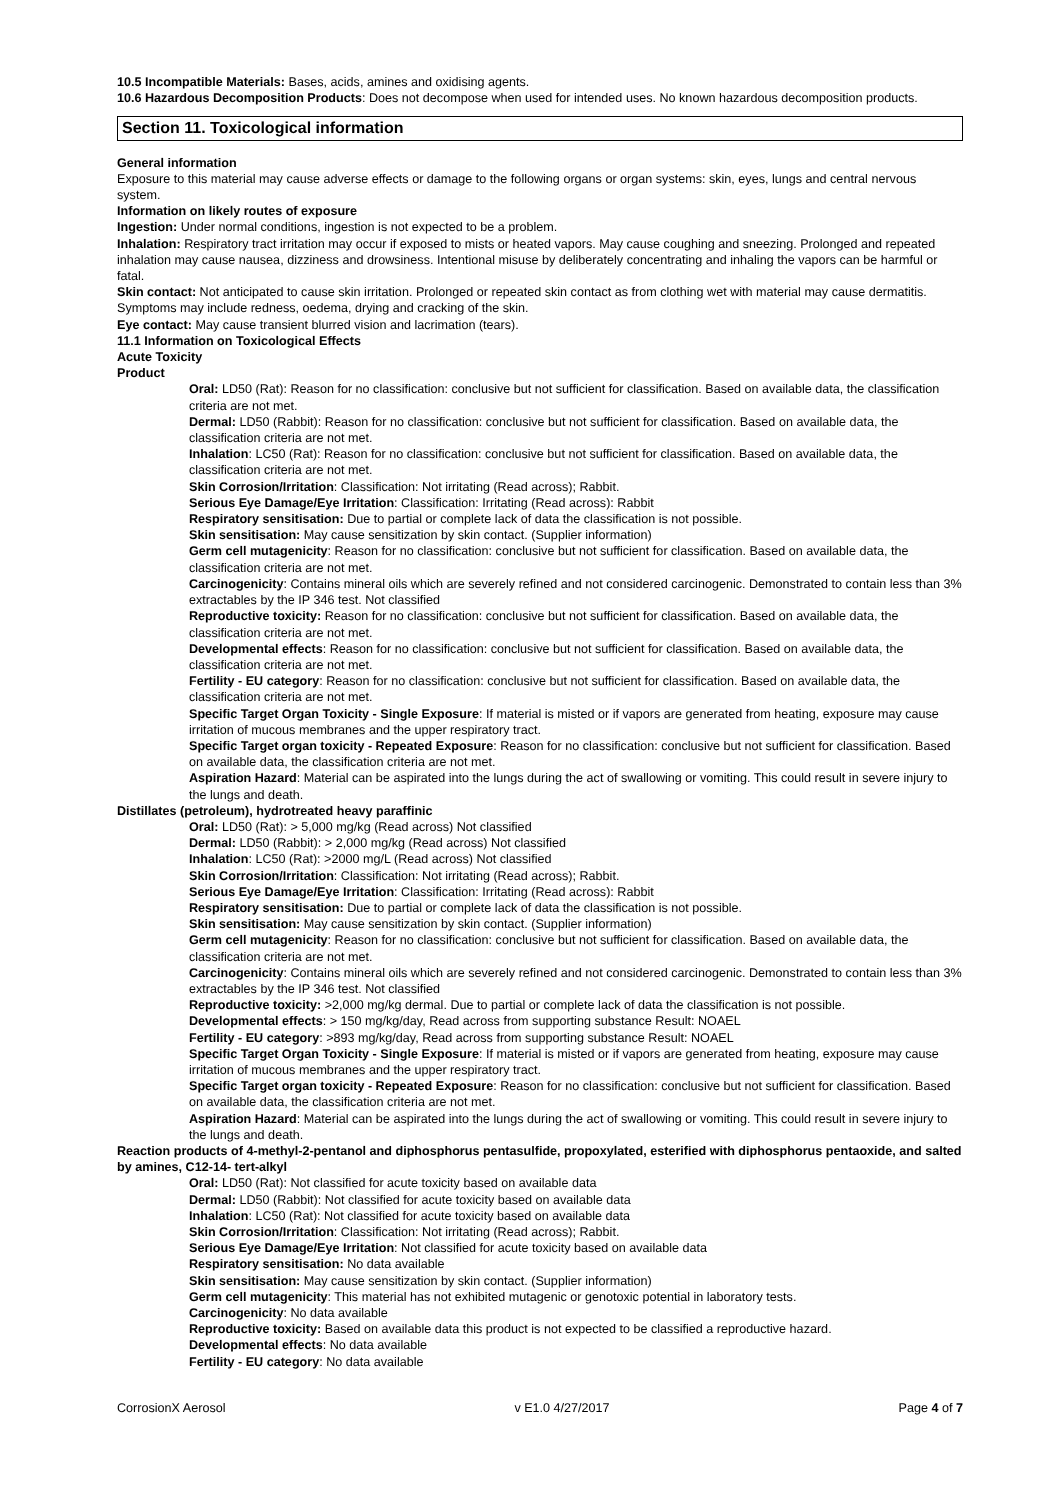10.5 Incompatible Materials: Bases, acids, amines and oxidising agents.
10.6 Hazardous Decomposition Products: Does not decompose when used for intended uses. No known hazardous decomposition products.
Section 11. Toxicological information
General information
Exposure to this material may cause adverse effects or damage to the following organs or organ systems: skin, eyes, lungs and central nervous system.
Information on likely routes of exposure
Ingestion: Under normal conditions, ingestion is not expected to be a problem.
Inhalation: Respiratory tract irritation may occur if exposed to mists or heated vapors. May cause coughing and sneezing. Prolonged and repeated inhalation may cause nausea, dizziness and drowsiness. Intentional misuse by deliberately concentrating and inhaling the vapors can be harmful or fatal.
Skin contact: Not anticipated to cause skin irritation. Prolonged or repeated skin contact as from clothing wet with material may cause dermatitis. Symptoms may include redness, oedema, drying and cracking of the skin.
Eye contact: May cause transient blurred vision and lacrimation (tears).
11.1 Information on Toxicological Effects
Acute Toxicity
Product
Oral: LD50 (Rat): Reason for no classification: conclusive but not sufficient for classification. Based on available data, the classification criteria are not met.
Dermal: LD50 (Rabbit): Reason for no classification: conclusive but not sufficient for classification. Based on available data, the classification criteria are not met.
Inhalation: LC50 (Rat): Reason for no classification: conclusive but not sufficient for classification. Based on available data, the classification criteria are not met.
Skin Corrosion/Irritation: Classification: Not irritating (Read across); Rabbit.
Serious Eye Damage/Eye Irritation: Classification: Irritating (Read across): Rabbit
Respiratory sensitisation: Due to partial or complete lack of data the classification is not possible.
Skin sensitisation: May cause sensitization by skin contact. (Supplier information)
Germ cell mutagenicity: Reason for no classification: conclusive but not sufficient for classification. Based on available data, the classification criteria are not met.
Carcinogenicity: Contains mineral oils which are severely refined and not considered carcinogenic. Demonstrated to contain less than 3% extractables by the IP 346 test. Not classified
Reproductive toxicity: Reason for no classification: conclusive but not sufficient for classification. Based on available data, the classification criteria are not met.
Developmental effects: Reason for no classification: conclusive but not sufficient for classification. Based on available data, the classification criteria are not met.
Fertility - EU category: Reason for no classification: conclusive but not sufficient for classification. Based on available data, the classification criteria are not met.
Specific Target Organ Toxicity - Single Exposure: If material is misted or if vapors are generated from heating, exposure may cause irritation of mucous membranes and the upper respiratory tract.
Specific Target organ toxicity - Repeated Exposure: Reason for no classification: conclusive but not sufficient for classification. Based on available data, the classification criteria are not met.
Aspiration Hazard: Material can be aspirated into the lungs during the act of swallowing or vomiting. This could result in severe injury to the lungs and death.
Distillates (petroleum), hydrotreated heavy paraffinic
Oral: LD50 (Rat): > 5,000 mg/kg (Read across) Not classified
Dermal: LD50 (Rabbit): > 2,000 mg/kg (Read across) Not classified
Inhalation: LC50 (Rat): >2000 mg/L (Read across) Not classified
Skin Corrosion/Irritation: Classification: Not irritating (Read across); Rabbit.
Serious Eye Damage/Eye Irritation: Classification: Irritating (Read across): Rabbit
Respiratory sensitisation: Due to partial or complete lack of data the classification is not possible.
Skin sensitisation: May cause sensitization by skin contact. (Supplier information)
Germ cell mutagenicity: Reason for no classification: conclusive but not sufficient for classification. Based on available data, the classification criteria are not met.
Carcinogenicity: Contains mineral oils which are severely refined and not considered carcinogenic. Demonstrated to contain less than 3% extractables by the IP 346 test. Not classified
Reproductive toxicity: >2,000 mg/kg dermal. Due to partial or complete lack of data the classification is not possible.
Developmental effects: > 150 mg/kg/day, Read across from supporting substance Result: NOAEL
Fertility - EU category: >893 mg/kg/day, Read across from supporting substance Result: NOAEL
Specific Target Organ Toxicity - Single Exposure: If material is misted or if vapors are generated from heating, exposure may cause irritation of mucous membranes and the upper respiratory tract.
Specific Target organ toxicity - Repeated Exposure: Reason for no classification: conclusive but not sufficient for classification. Based on available data, the classification criteria are not met.
Aspiration Hazard: Material can be aspirated into the lungs during the act of swallowing or vomiting. This could result in severe injury to the lungs and death.
Reaction products of 4-methyl-2-pentanol and diphosphorus pentasulfide, propoxylated, esterified with diphosphorus pentaoxide, and salted by amines, C12-14- tert-alkyl
Oral: LD50 (Rat): Not classified for acute toxicity based on available data
Dermal: LD50 (Rabbit): Not classified for acute toxicity based on available data
Inhalation: LC50 (Rat): Not classified for acute toxicity based on available data
Skin Corrosion/Irritation: Classification: Not irritating (Read across); Rabbit.
Serious Eye Damage/Eye Irritation: Not classified for acute toxicity based on available data
Respiratory sensitisation: No data available
Skin sensitisation: May cause sensitization by skin contact. (Supplier information)
Germ cell mutagenicity: This material has not exhibited mutagenic or genotoxic potential in laboratory tests.
Carcinogenicity: No data available
Reproductive toxicity: Based on available data this product is not expected to be classified a reproductive hazard.
Developmental effects: No data available
Fertility - EU category: No data available
CorrosionX Aerosol v E1.0 4/27/2017 Page 4 of 7